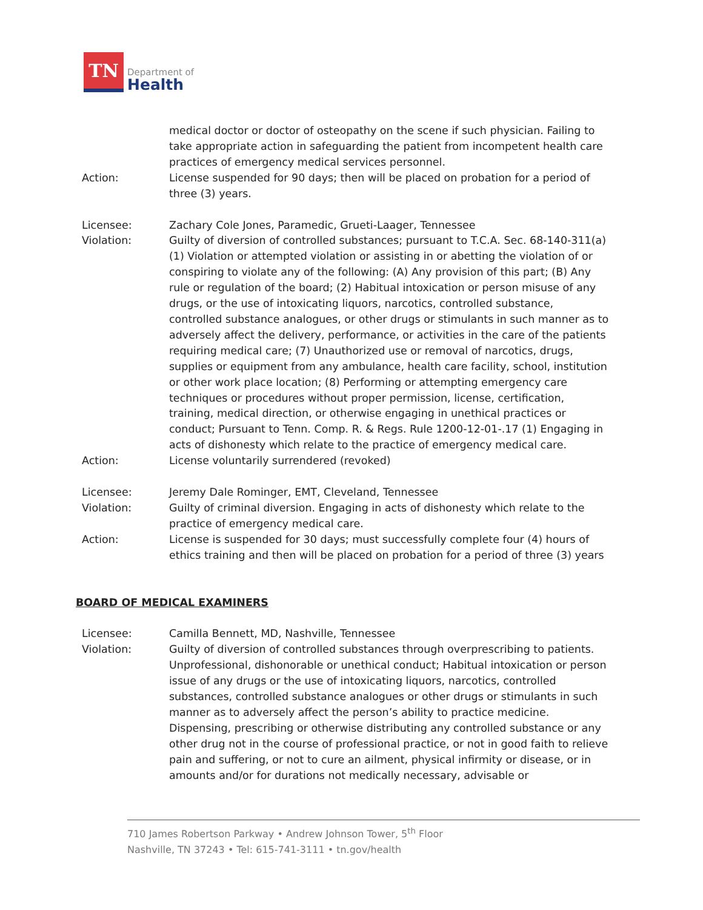TN
Department of
Health
medical doctor or doctor of osteopathy on the scene if such physician. Failing to take appropriate action in safeguarding the patient from incompetent health care practices of emergency medical services personnel.
Action: License suspended for 90 days; then will be placed on probation for a period of three (3) years.
Licensee: Zachary Cole Jones, Paramedic, Grueti-Laager, Tennessee
Violation: Guilty of diversion of controlled substances; pursuant to T.C.A. Sec. 68-140-311(a) (1) Violation or attempted violation or assisting in or abetting the violation of or conspiring to violate any of the following: (A) Any provision of this part; (B) Any rule or regulation of the board; (2) Habitual intoxication or person misuse of any drugs, or the use of intoxicating liquors, narcotics, controlled substance, controlled substance analogues, or other drugs or stimulants in such manner as to adversely affect the delivery, performance, or activities in the care of the patients requiring medical care; (7) Unauthorized use or removal of narcotics, drugs, supplies or equipment from any ambulance, health care facility, school, institution or other work place location; (8) Performing or attempting emergency care techniques or procedures without proper permission, license, certification, training, medical direction, or otherwise engaging in unethical practices or conduct; Pursuant to Tenn. Comp. R. & Regs. Rule 1200-12-01-.17 (1) Engaging in acts of dishonesty which relate to the practice of emergency medical care.
Action: License voluntarily surrendered (revoked)
Licensee: Jeremy Dale Rominger, EMT, Cleveland, Tennessee
Violation: Guilty of criminal diversion. Engaging in acts of dishonesty which relate to the practice of emergency medical care.
Action: License is suspended for 30 days; must successfully complete four (4) hours of ethics training and then will be placed on probation for a period of three (3) years
BOARD OF MEDICAL EXAMINERS
Licensee: Camilla Bennett, MD, Nashville, Tennessee
Violation: Guilty of diversion of controlled substances through overprescribing to patients. Unprofessional, dishonorable or unethical conduct; Habitual intoxication or person issue of any drugs or the use of intoxicating liquors, narcotics, controlled substances, controlled substance analogues or other drugs or stimulants in such manner as to adversely affect the person’s ability to practice medicine. Dispensing, prescribing or otherwise distributing any controlled substance or any other drug not in the course of professional practice, or not in good faith to relieve pain and suffering, or not to cure an ailment, physical infirmity or disease, or in amounts and/or for durations not medically necessary, advisable or
710 James Robertson Parkway • Andrew Johnson Tower, 5<sup>th</sup> Floor
Nashville, TN 37243 • Tel: 615-741-3111 • tn.gov/health